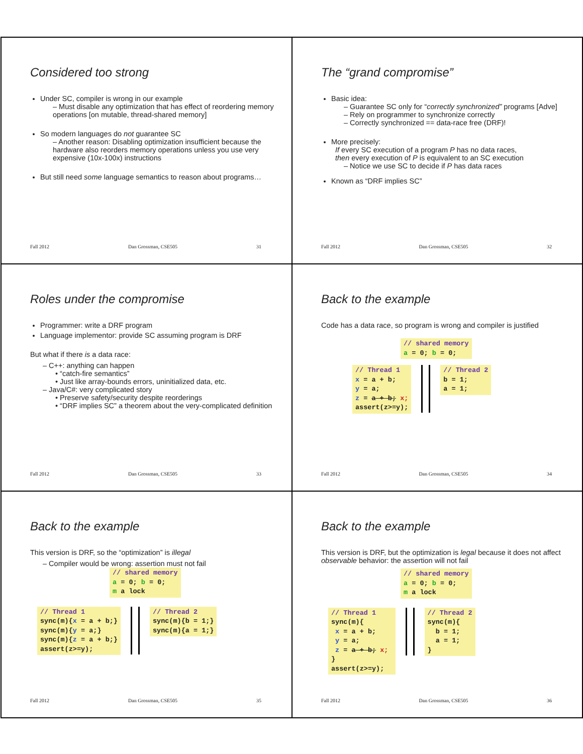Considered too strong
Under SC, compiler is wrong in our example
– Must disable any optimization that has effect of reordering memory operations [on mutable, thread-shared memory]
So modern languages do not guarantee SC
– Another reason: Disabling optimization insufficient because the hardware also reorders memory operations unless you use very expensive (10x-100x) instructions
But still need some language semantics to reason about programs…
Fall 2012 Dan Grossman, CSE505 31
The “grand compromise”
Basic idea:
– Guarantee SC only for “correctly synchronized” programs [Adve]
– Rely on programmer to synchronize correctly
– Correctly synchronized == data-race free (DRF)!
More precisely:
If every SC execution of a program P has no data races,
then every execution of P is equivalent to an SC execution
– Notice we use SC to decide if P has data races
Known as “DRF implies SC”
Fall 2012 Dan Grossman, CSE505 32
Roles under the compromise
Programmer: write a DRF program
Language implementor: provide SC assuming program is DRF
But what if there is a data race:
– C++: anything can happen
• “catch-fire semantics”
• Just like array-bounds errors, uninitialized data, etc.
– Java/C#: very complicated story
• Preserve safety/security despite reorderings
• “DRF implies SC” a theorem about the very-complicated definition
Fall 2012 Dan Grossman, CSE505 33
Back to the example
Code has a data race, so program is wrong and compiler is justified
// shared memory a = 0; b = 0;
// Thread 1 x = a + b; y = a; z = a + b; x; assert(z>=y); // Thread 2 b = 1; a = 1;
Fall 2012 Dan Grossman, CSE505 34
Back to the example
This version is DRF, so the “optimization” is illegal
– Compiler would be wrong: assertion must not fail
// shared memory a = 0; b = 0; m a lock
// Thread 1 sync(m){x = a + b;} sync(m){y = a;} sync(m){z = a + b;} assert(z>=y); // Thread 2 sync(m){b = 1;} sync(m){a = 1;}
Fall 2012 Dan Grossman, CSE505 35
Back to the example
This version is DRF, but the optimization is legal because it does not affect observable behavior: the assertion will not fail
// shared memory a = 0; b = 0; m a lock
// Thread 1 sync(m){ x = a + b; y = a; z = a + b; x; } assert(z>=y); // Thread 2 sync(m){ b = 1; a = 1; }
Fall 2012 Dan Grossman, CSE505 36